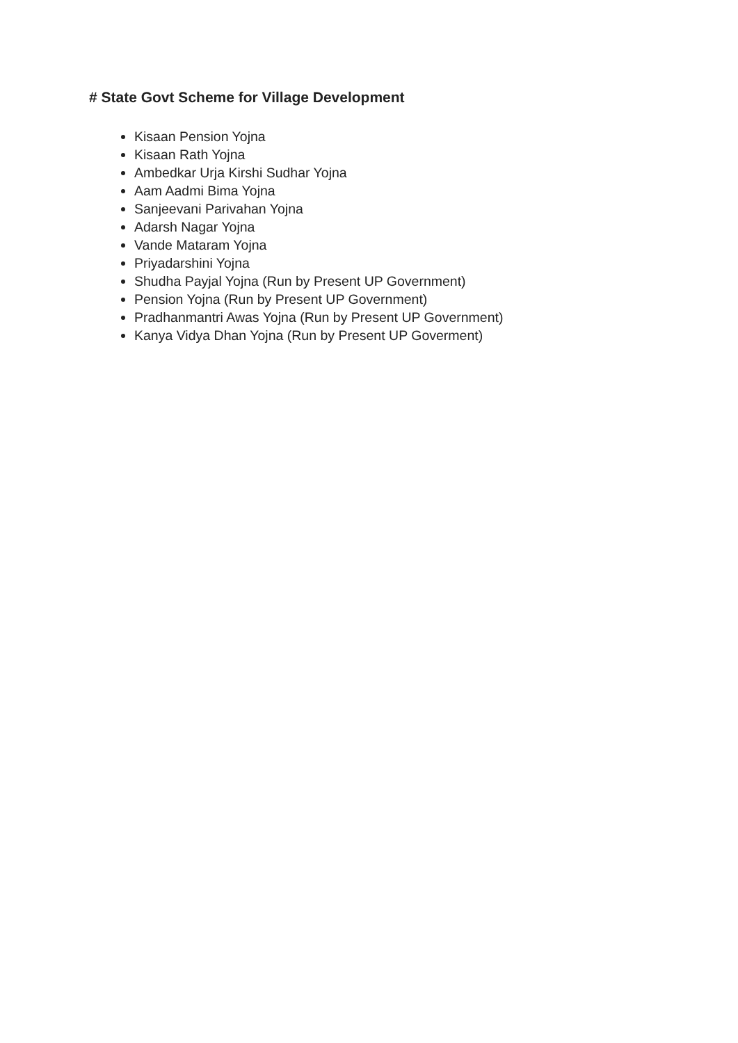# State Govt Scheme for Village Development
Kisaan Pension Yojna
Kisaan Rath Yojna
Ambedkar Urja Kirshi Sudhar Yojna
Aam Aadmi Bima Yojna
Sanjeevani Parivahan Yojna
Adarsh Nagar Yojna
Vande Mataram Yojna
Priyadarshini Yojna
Shudha Payjal Yojna (Run by Present UP Government)
Pension Yojna (Run by Present UP Government)
Pradhanmantri Awas Yojna (Run by Present UP Government)
Kanya Vidya Dhan Yojna (Run by Present UP Goverment)